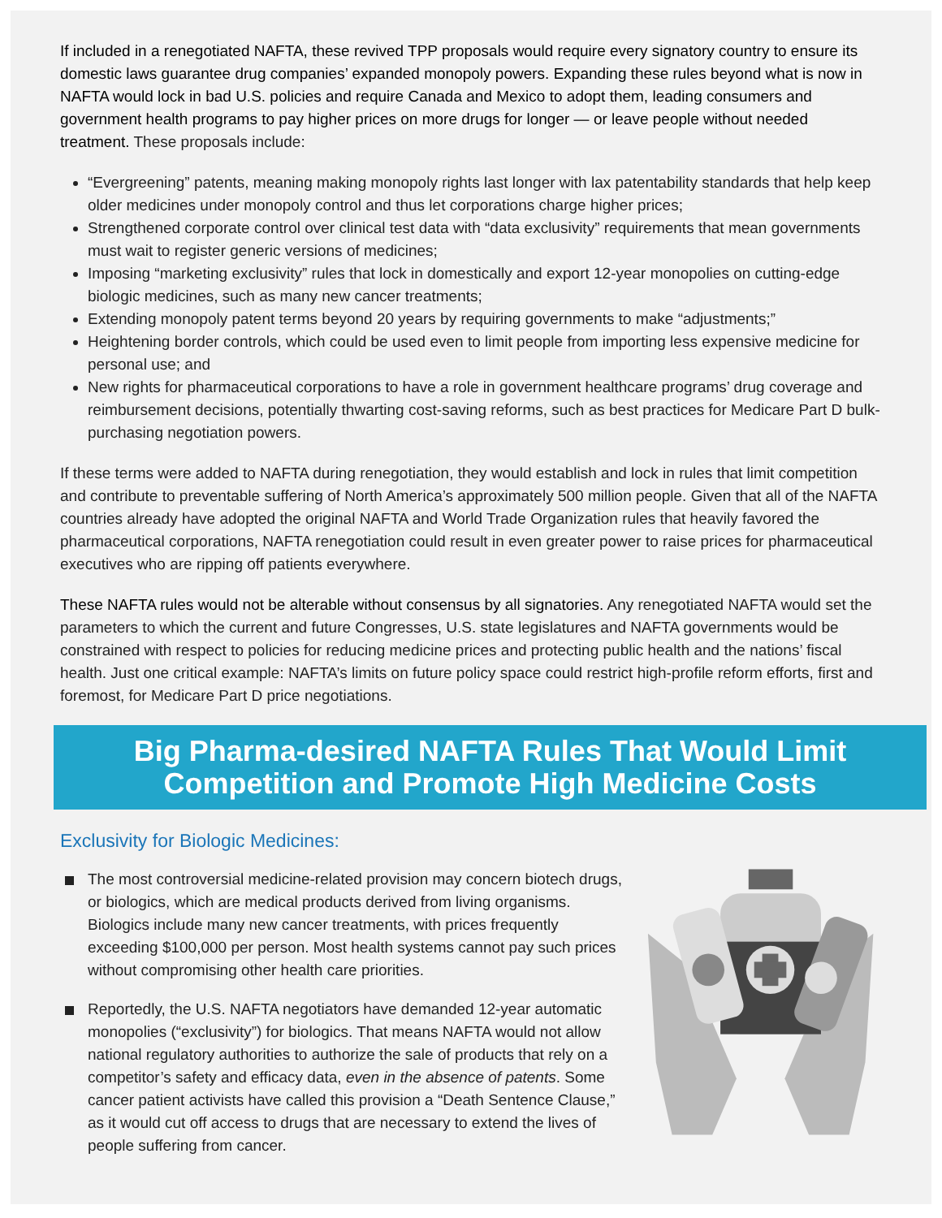If included in a renegotiated NAFTA, these revived TPP proposals would require every signatory country to ensure its domestic laws guarantee drug companies’ expanded monopoly powers. Expanding these rules beyond what is now in NAFTA would lock in bad U.S. policies and require Canada and Mexico to adopt them, leading consumers and government health programs to pay higher prices on more drugs for longer — or leave people without needed treatment. These proposals include:
“Evergreening” patents, meaning making monopoly rights last longer with lax patentability standards that help keep older medicines under monopoly control and thus let corporations charge higher prices;
Strengthened corporate control over clinical test data with “data exclusivity” requirements that mean governments must wait to register generic versions of medicines;
Imposing “marketing exclusivity” rules that lock in domestically and export 12-year monopolies on cutting-edge biologic medicines, such as many new cancer treatments;
Extending monopoly patent terms beyond 20 years by requiring governments to make “adjustments;”
Heightening border controls, which could be used even to limit people from importing less expensive medicine for personal use; and
New rights for pharmaceutical corporations to have a role in government healthcare programs’ drug coverage and reimbursement decisions, potentially thwarting cost-saving reforms, such as best practices for Medicare Part D bulk-purchasing negotiation powers.
If these terms were added to NAFTA during renegotiation, they would establish and lock in rules that limit competition and contribute to preventable suffering of North America’s approximately 500 million people. Given that all of the NAFTA countries already have adopted the original NAFTA and World Trade Organization rules that heavily favored the pharmaceutical corporations, NAFTA renegotiation could result in even greater power to raise prices for pharmaceutical executives who are ripping off patients everywhere.
These NAFTA rules would not be alterable without consensus by all signatories. Any renegotiated NAFTA would set the parameters to which the current and future Congresses, U.S. state legislatures and NAFTA governments would be constrained with respect to policies for reducing medicine prices and protecting public health and the nations’ fiscal health. Just one critical example: NAFTA’s limits on future policy space could restrict high-profile reform efforts, first and foremost, for Medicare Part D price negotiations.
Big Pharma-desired NAFTA Rules That Would Limit Competition and Promote High Medicine Costs
Exclusivity for Biologic Medicines:
The most controversial medicine-related provision may concern biotech drugs, or biologics, which are medical products derived from living organisms. Biologics include many new cancer treatments, with prices frequently exceeding $100,000 per person. Most health systems cannot pay such prices without compromising other health care priorities.
Reportedly, the U.S. NAFTA negotiators have demanded 12-year automatic monopolies (“exclusivity”) for biologics. That means NAFTA would not allow national regulatory authorities to authorize the sale of products that rely on a competitor’s safety and efficacy data, even in the absence of patents. Some cancer patient activists have called this provision a “Death Sentence Clause,” as it would cut off access to drugs that are necessary to extend the lives of people suffering from cancer.